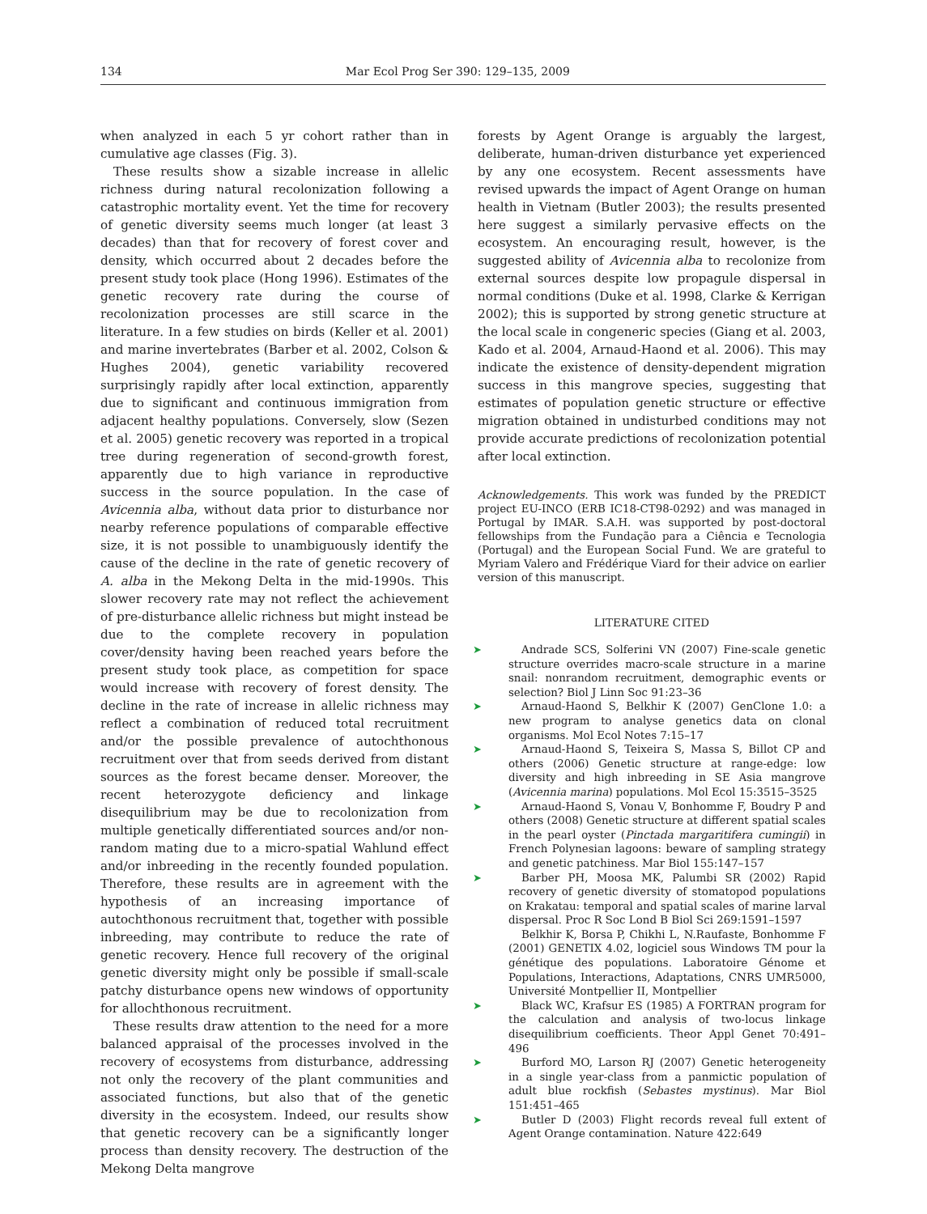134 Mar Ecol Prog Ser 390: 129–135, 2009
when analyzed in each 5 yr cohort rather than in cumulative age classes (Fig. 3).
These results show a sizable increase in allelic richness during natural recolonization following a catastrophic mortality event. Yet the time for recovery of genetic diversity seems much longer (at least 3 decades) than that for recovery of forest cover and density, which occurred about 2 decades before the present study took place (Hong 1996). Estimates of the genetic recovery rate during the course of recolonization processes are still scarce in the literature. In a few studies on birds (Keller et al. 2001) and marine invertebrates (Barber et al. 2002, Colson & Hughes 2004), genetic variability recovered surprisingly rapidly after local extinction, apparently due to significant and continuous immigration from adjacent healthy populations. Conversely, slow (Sezen et al. 2005) genetic recovery was reported in a tropical tree during regeneration of second-growth forest, apparently due to high variance in reproductive success in the source population. In the case of Avicennia alba, without data prior to disturbance nor nearby reference populations of comparable effective size, it is not possible to unambiguously identify the cause of the decline in the rate of genetic recovery of A. alba in the Mekong Delta in the mid-1990s. This slower recovery rate may not reflect the achievement of pre-disturbance allelic richness but might instead be due to the complete recovery in population cover/density having been reached years before the present study took place, as competition for space would increase with recovery of forest density. The decline in the rate of increase in allelic richness may reflect a combination of reduced total recruitment and/or the possible prevalence of autochthonous recruitment over that from seeds derived from distant sources as the forest became denser. Moreover, the recent heterozygote deficiency and linkage disequilibrium may be due to recolonization from multiple genetically differentiated sources and/or non-random mating due to a micro-spatial Wahlund effect and/or inbreeding in the recently founded population. Therefore, these results are in agreement with the hypothesis of an increasing importance of autochthonous recruitment that, together with possible inbreeding, may contribute to reduce the rate of genetic recovery. Hence full recovery of the original genetic diversity might only be possible if small-scale patchy disturbance opens new windows of opportunity for allochthonous recruitment.
These results draw attention to the need for a more balanced appraisal of the processes involved in the recovery of ecosystems from disturbance, addressing not only the recovery of the plant communities and associated functions, but also that of the genetic diversity in the ecosystem. Indeed, our results show that genetic recovery can be a significantly longer process than density recovery. The destruction of the Mekong Delta mangrove
forests by Agent Orange is arguably the largest, deliberate, human-driven disturbance yet experienced by any one ecosystem. Recent assessments have revised upwards the impact of Agent Orange on human health in Vietnam (Butler 2003); the results presented here suggest a similarly pervasive effects on the ecosystem. An encouraging result, however, is the suggested ability of Avicennia alba to recolonize from external sources despite low propagule dispersal in normal conditions (Duke et al. 1998, Clarke & Kerrigan 2002); this is supported by strong genetic structure at the local scale in congeneric species (Giang et al. 2003, Kado et al. 2004, Arnaud-Haond et al. 2006). This may indicate the existence of density-dependent migration success in this mangrove species, suggesting that estimates of population genetic structure or effective migration obtained in undisturbed conditions may not provide accurate predictions of recolonization potential after local extinction.
Acknowledgements. This work was funded by the PREDICT project EU-INCO (ERB IC18-CT98-0292) and was managed in Portugal by IMAR. S.A.H. was supported by post-doctoral fellowships from the Fundação para a Ciência e Tecnologia (Portugal) and the European Social Fund. We are grateful to Myriam Valero and Frédérique Viard for their advice on earlier version of this manuscript.
LITERATURE CITED
➤ Andrade SCS, Solferini VN (2007) Fine-scale genetic structure overrides macro-scale structure in a marine snail: nonrandom recruitment, demographic events or selection? Biol J Linn Soc 91:23–36
➤ Arnaud-Haond S, Belkhir K (2007) GenClone 1.0: a new program to analyse genetics data on clonal organisms. Mol Ecol Notes 7:15–17
➤ Arnaud-Haond S, Teixeira S, Massa S, Billot CP and others (2006) Genetic structure at range-edge: low diversity and high inbreeding in SE Asia mangrove (Avicennia marina) populations. Mol Ecol 15:3515–3525
➤ Arnaud-Haond S, Vonau V, Bonhomme F, Boudry P and others (2008) Genetic structure at different spatial scales in the pearl oyster (Pinctada margaritifera cumingii) in French Polynesian lagoons: beware of sampling strategy and genetic patchiness. Mar Biol 155:147–157
➤ Barber PH, Moosa MK, Palumbi SR (2002) Rapid recovery of genetic diversity of stomatopod populations on Krakatau: temporal and spatial scales of marine larval dispersal. Proc R Soc Lond B Biol Sci 269:1591–1597
Belkhir K, Borsa P, Chikhi L, N.Raufaste, Bonhomme F (2001) GENETIX 4.02, logiciel sous Windows TM pour la génétique des populations. Laboratoire Génome et Populations, Interactions, Adaptations, CNRS UMR5000, Université Montpellier II, Montpellier
➤ Black WC, Krafsur ES (1985) A FORTRAN program for the calculation and analysis of two-locus linkage disequilibrium coefficients. Theor Appl Genet 70:491–496
➤ Burford MO, Larson RJ (2007) Genetic heterogeneity in a single year-class from a panmictic population of adult blue rockfish (Sebastes mystinus). Mar Biol 151:451–465
➤ Butler D (2003) Flight records reveal full extent of Agent Orange contamination. Nature 422:649